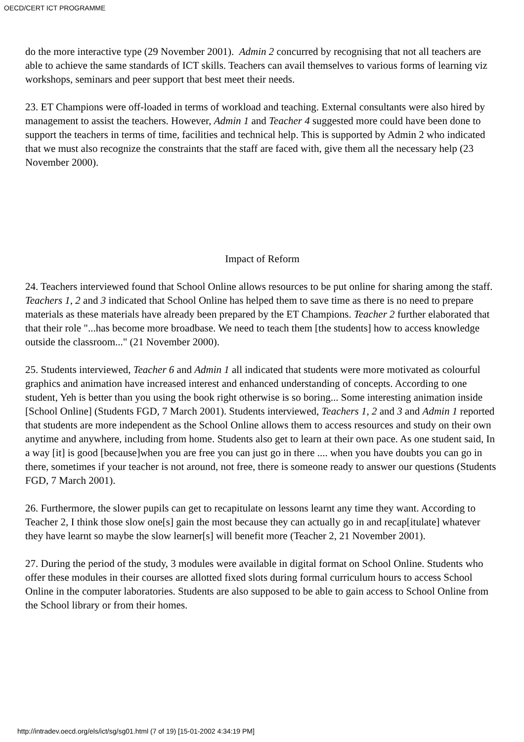OECD/CERT ICT PROGRAMME
do the more interactive type (29 November 2001). Admin 2 concurred by recognising that not all teachers are able to achieve the same standards of ICT skills. Teachers can avail themselves to various forms of learning viz workshops, seminars and peer support that best meet their needs.
23. ET Champions were off-loaded in terms of workload and teaching. External consultants were also hired by management to assist the teachers. However, Admin 1 and Teacher 4 suggested more could have been done to support the teachers in terms of time, facilities and technical help. This is supported by Admin 2 who indicated that we must also recognize the constraints that the staff are faced with, give them all the necessary help (23 November 2000).
Impact of Reform
24. Teachers interviewed found that School Online allows resources to be put online for sharing among the staff. Teachers 1, 2 and 3 indicated that School Online has helped them to save time as there is no need to prepare materials as these materials have already been prepared by the ET Champions. Teacher 2 further elaborated that that their role "...has become more broadbase. We need to teach them [the students] how to access knowledge outside the classroom..." (21 November 2000).
25. Students interviewed, Teacher 6 and Admin 1 all indicated that students were more motivated as colourful graphics and animation have increased interest and enhanced understanding of concepts. According to one student, Yeh is better than you using the book right otherwise is so boring... Some interesting animation inside [School Online] (Students FGD, 7 March 2001). Students interviewed, Teachers 1, 2 and 3 and Admin 1 reported that students are more independent as the School Online allows them to access resources and study on their own anytime and anywhere, including from home. Students also get to learn at their own pace. As one student said, In a way [it] is good [because]when you are free you can just go in there .... when you have doubts you can go in there, sometimes if your teacher is not around, not free, there is someone ready to answer our questions (Students FGD, 7 March 2001).
26. Furthermore, the slower pupils can get to recapitulate on lessons learnt any time they want. According to Teacher 2, I think those slow one[s] gain the most because they can actually go in and recap[itulate] whatever they have learnt so maybe the slow learner[s] will benefit more (Teacher 2, 21 November 2001).
27. During the period of the study, 3 modules were available in digital format on School Online. Students who offer these modules in their courses are allotted fixed slots during formal curriculum hours to access School Online in the computer laboratories. Students are also supposed to be able to gain access to School Online from the School library or from their homes.
http://intradev.oecd.org/els/ict/sg/sg01.html (7 of 19) [15-01-2002 4:34:19 PM]